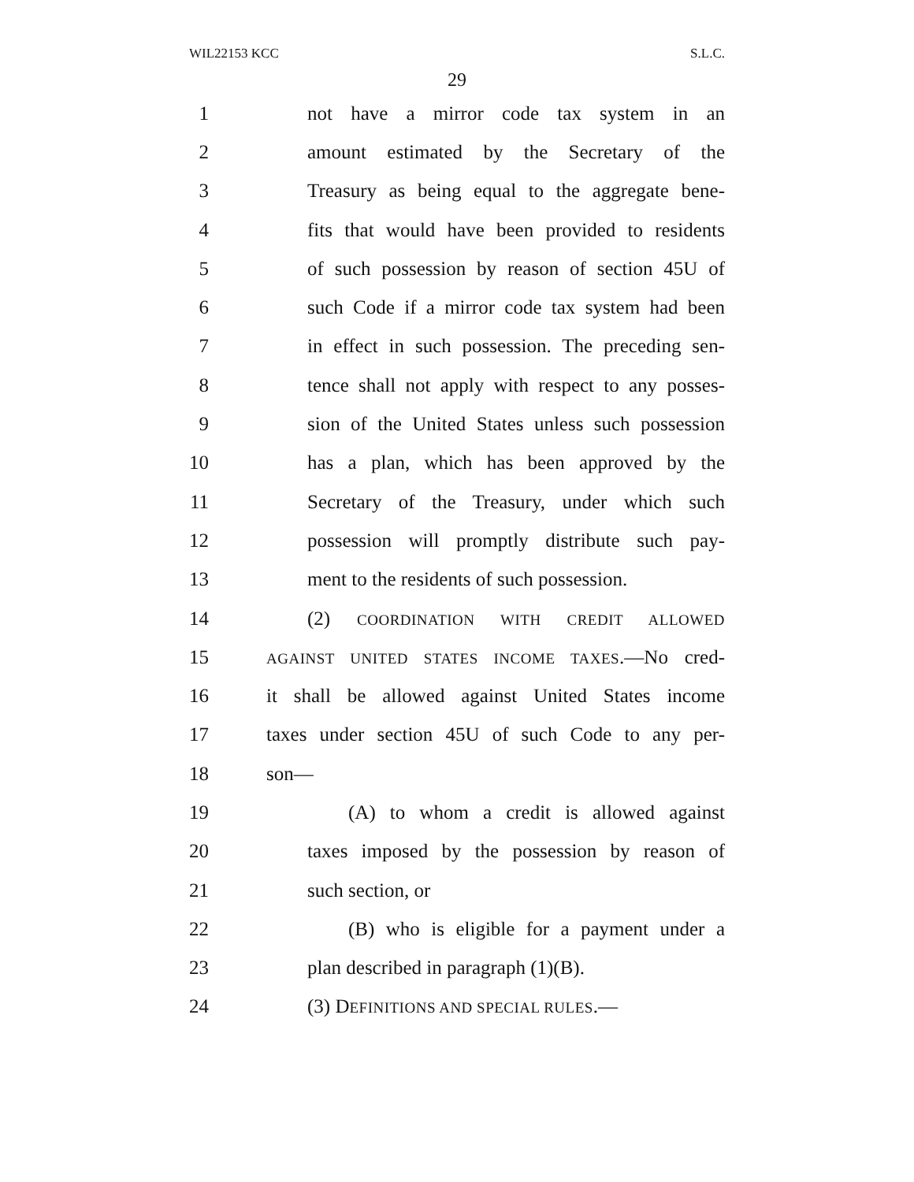WIL22153 KCC S.L.C.
29
1 not have a mirror code tax system in an
2 amount estimated by the Secretary of the
3 Treasury as being equal to the aggregate bene-
4 fits that would have been provided to residents
5 of such possession by reason of section 45U of
6 such Code if a mirror code tax system had been
7 in effect in such possession. The preceding sen-
8 tence shall not apply with respect to any posses-
9 sion of the United States unless such possession
10 has a plan, which has been approved by the
11 Secretary of the Treasury, under which such
12 possession will promptly distribute such pay-
13 ment to the residents of such possession.
14 (2) COORDINATION WITH CREDIT ALLOWED
15 AGAINST UNITED STATES INCOME TAXES.—No cred-
16 it shall be allowed against United States income
17 taxes under section 45U of such Code to any per-
18 son—
19 (A) to whom a credit is allowed against
20 taxes imposed by the possession by reason of
21 such section, or
22 (B) who is eligible for a payment under a
23 plan described in paragraph (1)(B).
24 (3) DEFINITIONS AND SPECIAL RULES.—